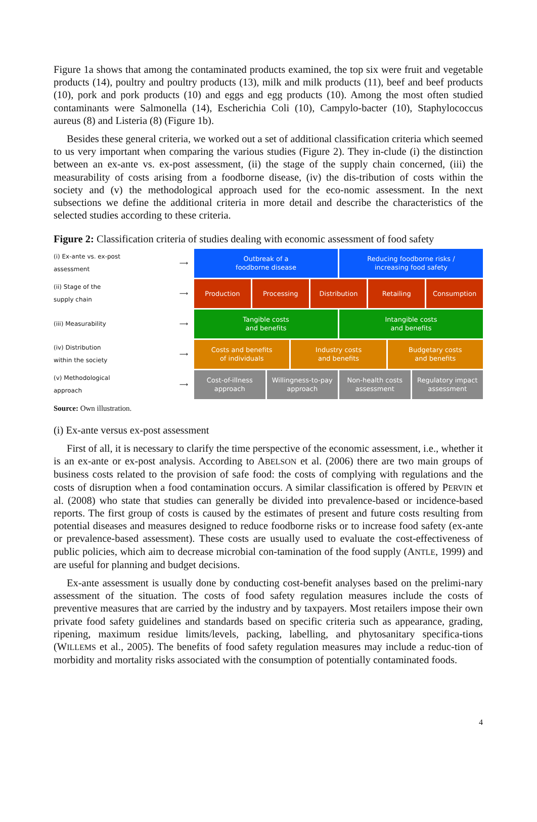Figure 1a shows that among the contaminated products examined, the top six were fruit and vegetable products (14), poultry and poultry products (13), milk and milk products (11), beef and beef products (10), pork and pork products (10) and eggs and egg products (10). Among the most often studied contaminants were Salmonella (14), Escherichia Coli (10), Campylo-bacter (10), Staphylococcus aureus (8) and Listeria (8) (Figure 1b).
Besides these general criteria, we worked out a set of additional classification criteria which seemed to us very important when comparing the various studies (Figure 2). They in-clude (i) the distinction between an ex-ante vs. ex-post assessment, (ii) the stage of the supply chain concerned, (iii) the measurability of costs arising from a foodborne disease, (iv) the dis-tribution of costs within the society and (v) the methodological approach used for the eco-nomic assessment. In the next subsections we define the additional criteria in more detail and describe the characteristics of the selected studies according to these criteria.
Figure 2: Classification criteria of studies dealing with economic assessment of food safety
(i) Ex-ante vs. ex-post assessment ⟶
Outbreak of a
foodborne disease
Reducing foodborne risks /
increasing food safety
(ii) Stage of the supply chain ⟶
Production Processing Distribution Retailing Consumption
(iii) Measurability ⟶
Tangible costs
and benefits
Intangible costs
and benefits
(iv) Distribution within the society ⟶
Costs and benefits
of individuals
Industry costs
and benefits
Budgetary costs
and benefits
(v) Methodological approach ⟶
Cost-of-illness
approach
Willingness-to-pay
approach
Non-health costs
assessment
Regulatory impact
assessment
Source: Own illustration.
(i) Ex-ante versus ex-post assessment
First of all, it is necessary to clarify the time perspective of the economic assessment, i.e., whether it is an ex-ante or ex-post analysis. According to ABELSON et al. (2006) there are two main groups of business costs related to the provision of safe food: the costs of complying with regulations and the costs of disruption when a food contamination occurs. A similar classification is offered by PERVIN et al. (2008) who state that studies can generally be divided into prevalence-based or incidence-based reports. The first group of costs is caused by the estimates of present and future costs resulting from potential diseases and measures designed to reduce foodborne risks or to increase food safety (ex-ante or prevalence-based assessment). These costs are usually used to evaluate the cost-effectiveness of public policies, which aim to decrease microbial con-tamination of the food supply (ANTLE, 1999) and are useful for planning and budget decisions.
Ex-ante assessment is usually done by conducting cost-benefit analyses based on the prelimi-nary assessment of the situation. The costs of food safety regulation measures include the costs of preventive measures that are carried by the industry and by taxpayers. Most retailers impose their own private food safety guidelines and standards based on specific criteria such as appearance, grading, ripening, maximum residue limits/levels, packing, labelling, and phytosanitary specifica-tions (WILLEMS et al., 2005). The benefits of food safety regulation measures may include a reduc-tion of morbidity and mortality risks associated with the consumption of potentially contaminated foods.
4